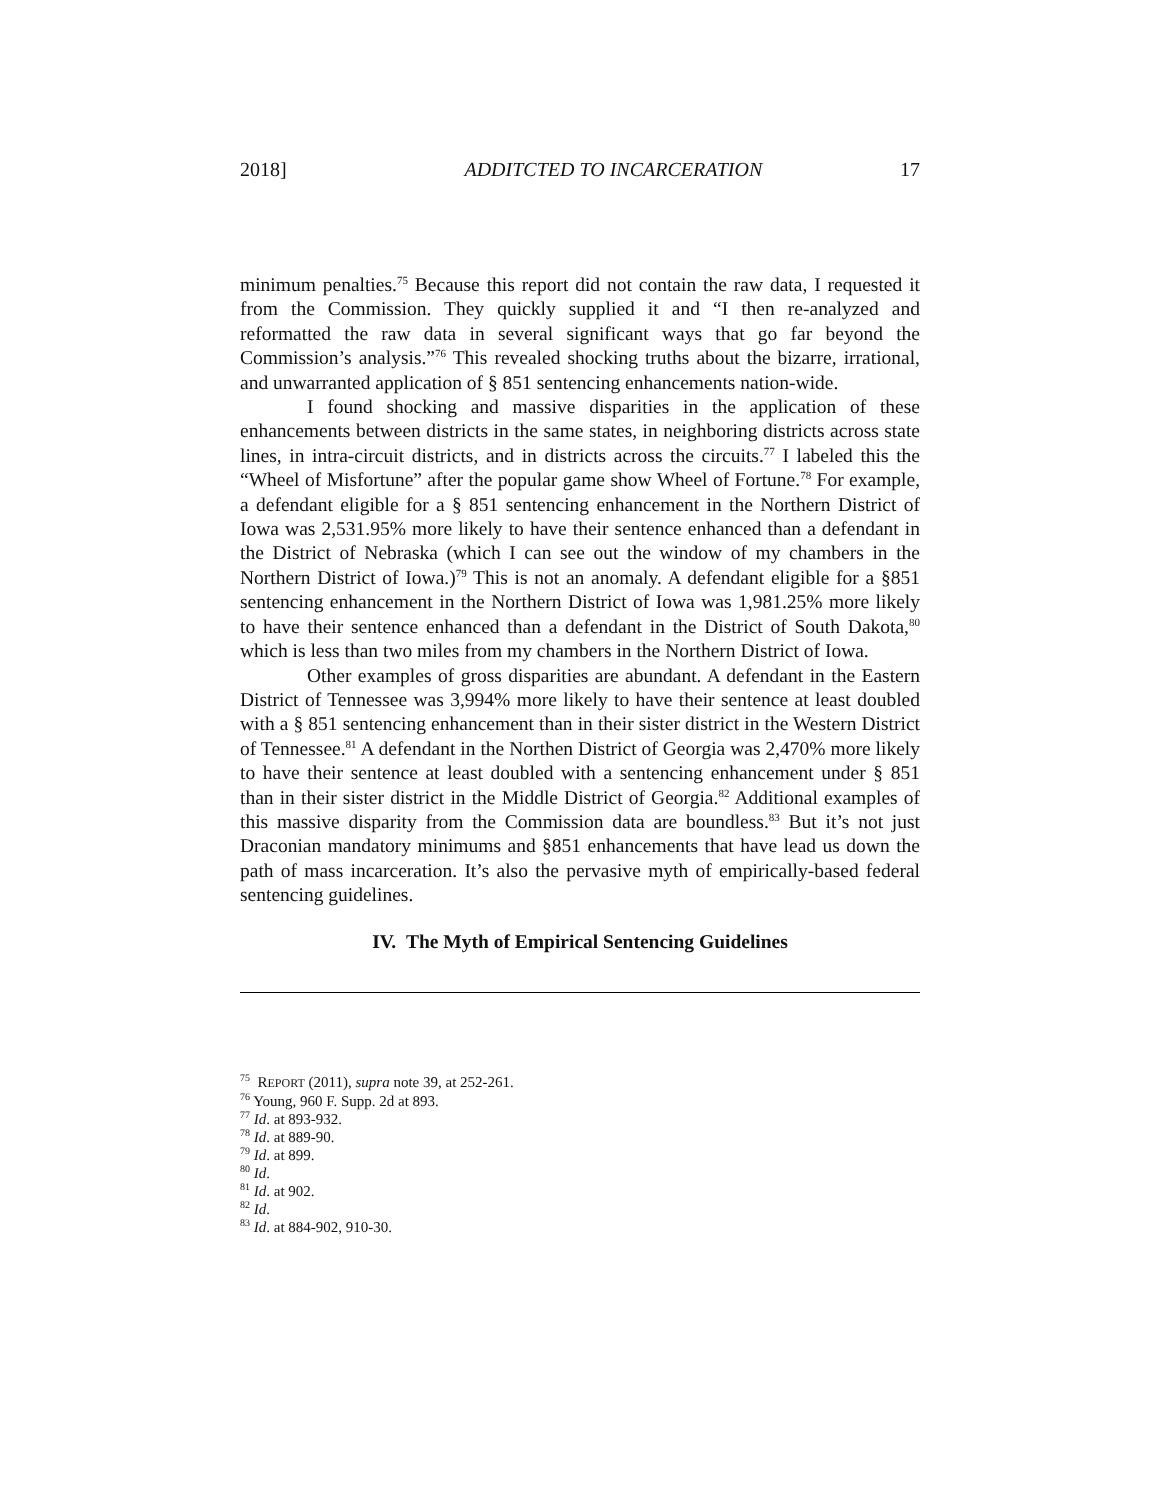2018] ADDITCTED TO INCARCERATION 17
minimum penalties.<sup>75</sup> Because this report did not contain the raw data, I requested it from the Commission. They quickly supplied it and “I then re-analyzed and reformatted the raw data in several significant ways that go far beyond the Commission’s analysis.”<sup>76</sup> This revealed shocking truths about the bizarre, irrational, and unwarranted application of § 851 sentencing enhancements nation-wide.
I found shocking and massive disparities in the application of these enhancements between districts in the same states, in neighboring districts across state lines, in intra-circuit districts, and in districts across the circuits.<sup>77</sup> I labeled this the “Wheel of Misfortune” after the popular game show Wheel of Fortune.<sup>78</sup> For example, a defendant eligible for a § 851 sentencing enhancement in the Northern District of Iowa was 2,531.95% more likely to have their sentence enhanced than a defendant in the District of Nebraska (which I can see out the window of my chambers in the Northern District of Iowa.)<sup>79</sup> This is not an anomaly. A defendant eligible for a §851 sentencing enhancement in the Northern District of Iowa was 1,981.25% more likely to have their sentence enhanced than a defendant in the District of South Dakota,<sup>80</sup> which is less than two miles from my chambers in the Northern District of Iowa.
Other examples of gross disparities are abundant. A defendant in the Eastern District of Tennessee was 3,994% more likely to have their sentence at least doubled with a § 851 sentencing enhancement than in their sister district in the Western District of Tennessee.<sup>81</sup> A defendant in the Northen District of Georgia was 2,470% more likely to have their sentence at least doubled with a sentencing enhancement under § 851 than in their sister district in the Middle District of Georgia.<sup>82</sup> Additional examples of this massive disparity from the Commission data are boundless.<sup>83</sup> But it’s not just Draconian mandatory minimums and §851 enhancements that have lead us down the path of mass incarceration. It’s also the pervasive myth of empirically-based federal sentencing guidelines.
IV. The Myth of Empirical Sentencing Guidelines
<sup>75</sup> REPORT (2011), supra note 39, at 252-261.
<sup>76</sup> Young, 960 F. Supp. 2d at 893.
<sup>77</sup> Id. at 893-932.
<sup>78</sup> Id. at 889-90.
<sup>79</sup> Id. at 899.
<sup>80</sup> Id.
<sup>81</sup> Id. at 902.
<sup>82</sup> Id.
<sup>83</sup> Id. at 884-902, 910-30.